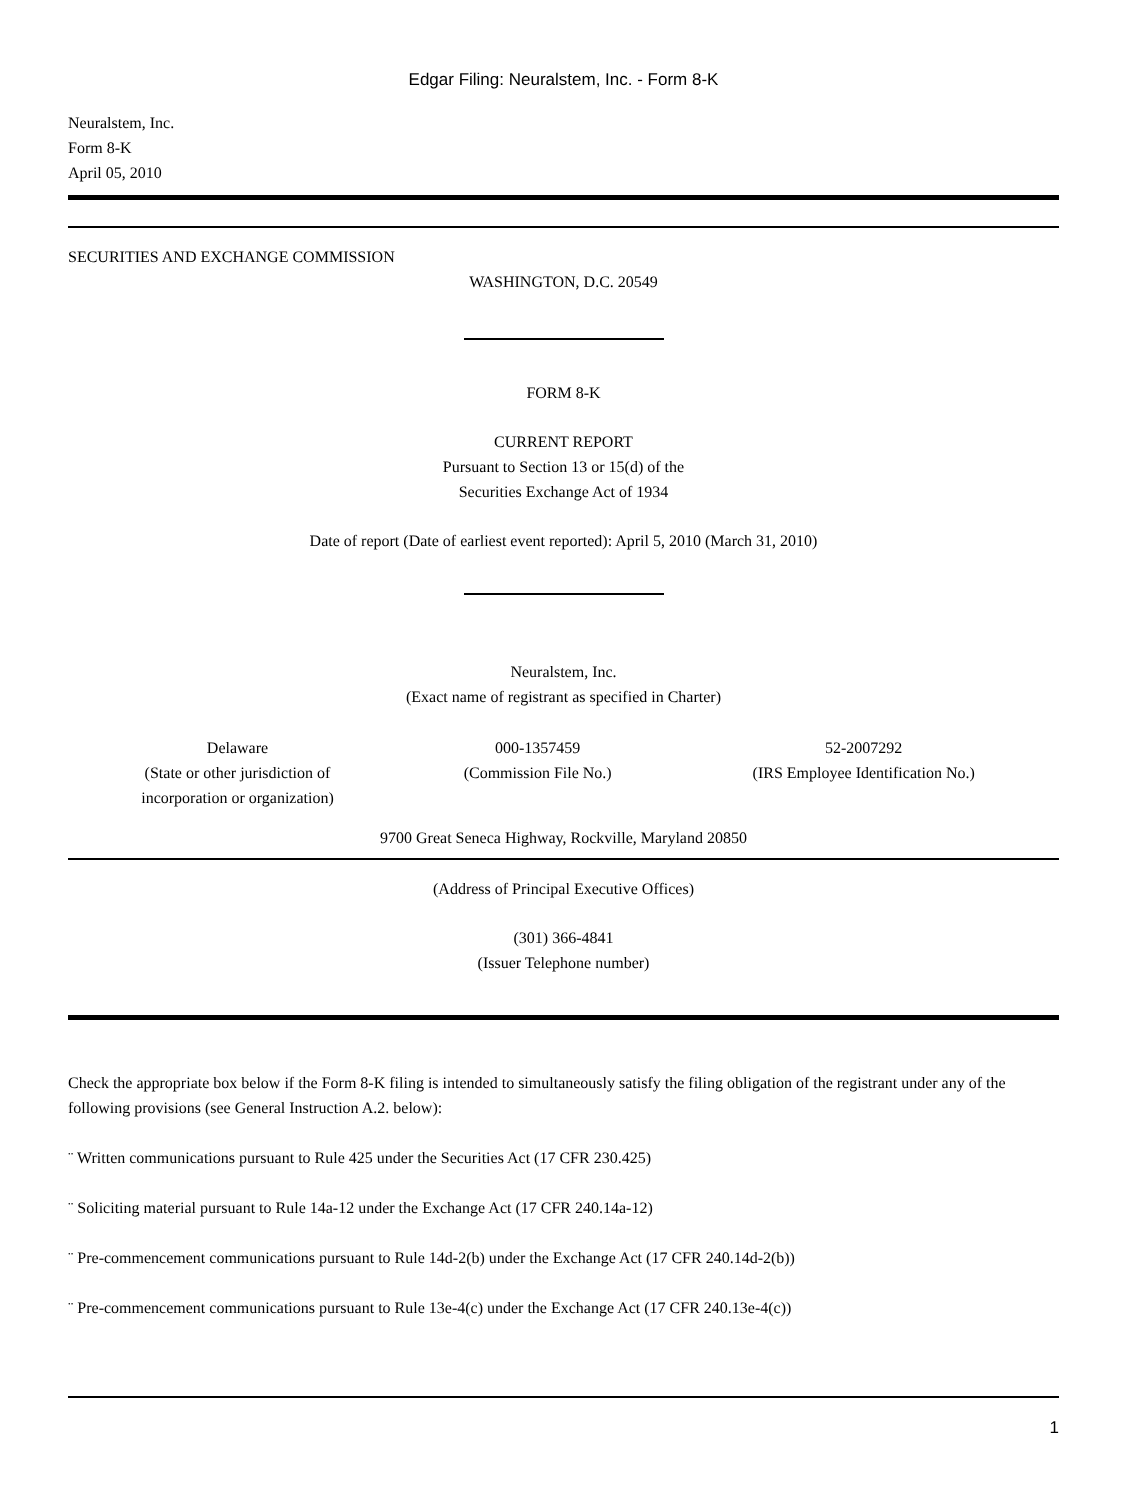Edgar Filing: Neuralstem, Inc. - Form 8-K
Neuralstem, Inc.
Form 8-K
April 05, 2010
SECURITIES AND EXCHANGE COMMISSION
WASHINGTON, D.C. 20549
FORM 8-K
CURRENT REPORT
Pursuant to Section 13 or 15(d) of the
Securities Exchange Act of 1934
Date of report (Date of earliest event reported): April 5, 2010 (March 31, 2010)
Neuralstem, Inc.
(Exact name of registrant as specified in Charter)
| Delaware (State or other jurisdiction of incorporation or organization) | 000-1357459 (Commission File No.) | 52-2007292 (IRS Employee Identification No.) |
9700 Great Seneca Highway, Rockville, Maryland 20850
(Address of Principal Executive Offices)
(301) 366-4841
(Issuer Telephone number)
Check the appropriate box below if the Form 8-K filing is intended to simultaneously satisfy the filing obligation of the registrant under any of the following provisions (see General Instruction A.2. below):
¨ Written communications pursuant to Rule 425 under the Securities Act (17 CFR 230.425)
¨ Soliciting material pursuant to Rule 14a-12 under the Exchange Act (17 CFR 240.14a-12)
¨ Pre-commencement communications pursuant to Rule 14d-2(b) under the Exchange Act (17 CFR 240.14d-2(b))
¨ Pre-commencement communications pursuant to Rule 13e-4(c) under the Exchange Act (17 CFR 240.13e-4(c))
1